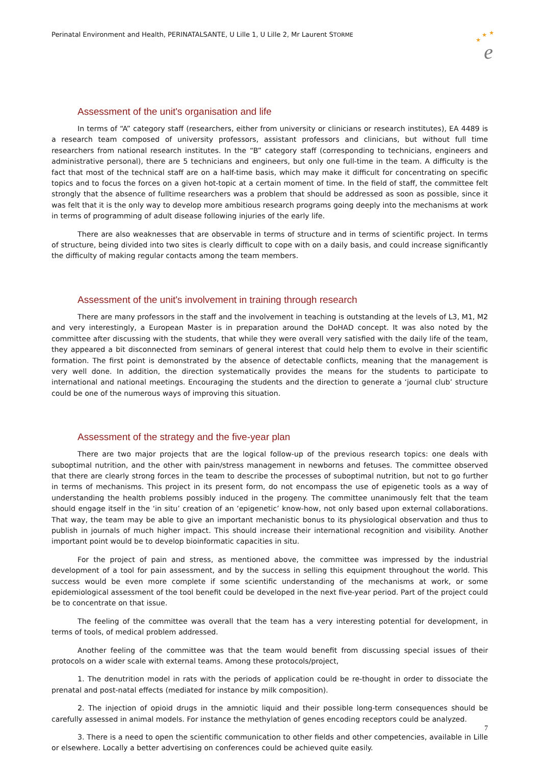Perinatal Environment and Health, PERINATALSANTE, U Lille 1, U Lille 2, Mr Laurent STORME
★
★
★
e
Assessment of the unit's organisation and life
In terms of “A” category staff (researchers, either from university or clinicians or research institutes), EA 4489 is a research team composed of university professors, assistant professors and clinicians, but without full time researchers from national research institutes. In the “B” category staff (corresponding to technicians, engineers and administrative personal), there are 5 technicians and engineers, but only one full-time in the team. A difficulty is the fact that most of the technical staff are on a half-time basis, which may make it difficult for concentrating on specific topics and to focus the forces on a given hot-topic at a certain moment of time. In the field of staff, the committee felt strongly that the absence of fulltime researchers was a problem that should be addressed as soon as possible, since it was felt that it is the only way to develop more ambitious research programs going deeply into the mechanisms at work in terms of programming of adult disease following injuries of the early life.
There are also weaknesses that are observable in terms of structure and in terms of scientific project. In terms of structure, being divided into two sites is clearly difficult to cope with on a daily basis, and could increase significantly the difficulty of making regular contacts among the team members.
Assessment of the unit's involvement in training through research
There are many professors in the staff and the involvement in teaching is outstanding at the levels of L3, M1, M2 and very interestingly, a European Master is in preparation around the DoHAD concept. It was also noted by the committee after discussing with the students, that while they were overall very satisfied with the daily life of the team, they appeared a bit disconnected from seminars of general interest that could help them to evolve in their scientific formation. The first point is demonstrated by the absence of detectable conflicts, meaning that the management is very well done. In addition, the direction systematically provides the means for the students to participate to international and national meetings. Encouraging the students and the direction to generate a ‘journal club’ structure could be one of the numerous ways of improving this situation.
Assessment of the strategy and the five-year plan
There are two major projects that are the logical follow-up of the previous research topics: one deals with suboptimal nutrition, and the other with pain/stress management in newborns and fetuses. The committee observed that there are clearly strong forces in the team to describe the processes of suboptimal nutrition, but not to go further in terms of mechanisms. This project in its present form, do not encompass the use of epigenetic tools as a way of understanding the health problems possibly induced in the progeny. The committee unanimously felt that the team should engage itself in the ‘in situ’ creation of an ‘epigenetic’ know-how, not only based upon external collaborations. That way, the team may be able to give an important mechanistic bonus to its physiological observation and thus to publish in journals of much higher impact. This should increase their international recognition and visibility. Another important point would be to develop bioinformatic capacities in situ.
For the project of pain and stress, as mentioned above, the committee was impressed by the industrial development of a tool for pain assessment, and by the success in selling this equipment throughout the world. This success would be even more complete if some scientific understanding of the mechanisms at work, or some epidemiological assessment of the tool benefit could be developed in the next five-year period. Part of the project could be to concentrate on that issue.
The feeling of the committee was overall that the team has a very interesting potential for development, in terms of tools, of medical problem addressed.
Another feeling of the committee was that the team would benefit from discussing special issues of their protocols on a wider scale with external teams. Among these protocols/project,
1. The denutrition model in rats with the periods of application could be re-thought in order to dissociate the prenatal and post-natal effects (mediated for instance by milk composition).
2. The injection of opioid drugs in the amniotic liquid and their possible long-term consequences should be carefully assessed in animal models. For instance the methylation of genes encoding receptors could be analyzed.
3. There is a need to open the scientific communication to other fields and other competencies, available in Lille or elsewhere. Locally a better advertising on conferences could be achieved quite easily.
7